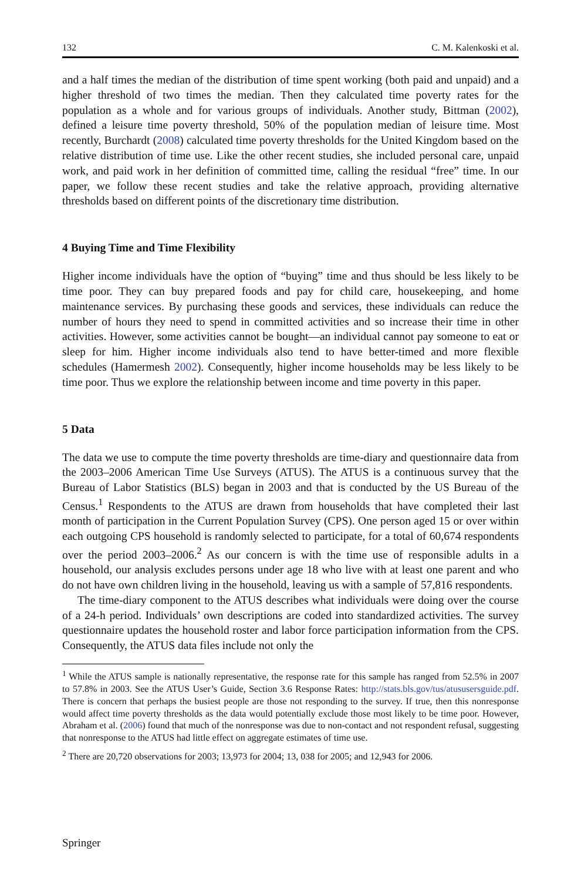132 C. M. Kalenkoski et al.
and a half times the median of the distribution of time spent working (both paid and unpaid) and a higher threshold of two times the median. Then they calculated time poverty rates for the population as a whole and for various groups of individuals. Another study, Bittman (2002), defined a leisure time poverty threshold, 50% of the population median of leisure time. Most recently, Burchardt (2008) calculated time poverty thresholds for the United Kingdom based on the relative distribution of time use. Like the other recent studies, she included personal care, unpaid work, and paid work in her definition of committed time, calling the residual “free” time. In our paper, we follow these recent studies and take the relative approach, providing alternative thresholds based on different points of the discretionary time distribution.
4 Buying Time and Time Flexibility
Higher income individuals have the option of “buying” time and thus should be less likely to be time poor. They can buy prepared foods and pay for child care, housekeeping, and home maintenance services. By purchasing these goods and services, these individuals can reduce the number of hours they need to spend in committed activities and so increase their time in other activities. However, some activities cannot be bought—an individual cannot pay someone to eat or sleep for him. Higher income individuals also tend to have better-timed and more flexible schedules (Hamermesh 2002). Consequently, higher income households may be less likely to be time poor. Thus we explore the relationship between income and time poverty in this paper.
5 Data
The data we use to compute the time poverty thresholds are time-diary and questionnaire data from the 2003–2006 American Time Use Surveys (ATUS). The ATUS is a continuous survey that the Bureau of Labor Statistics (BLS) began in 2003 and that is conducted by the US Bureau of the Census.<sup>1</sup> Respondents to the ATUS are drawn from households that have completed their last month of participation in the Current Population Survey (CPS). One person aged 15 or over within each outgoing CPS household is randomly selected to participate, for a total of 60,674 respondents over the period 2003–2006.<sup>2</sup> As our concern is with the time use of responsible adults in a household, our analysis excludes persons under age 18 who live with at least one parent and who do not have own children living in the household, leaving us with a sample of 57,816 respondents.
The time-diary component to the ATUS describes what individuals were doing over the course of a 24-h period. Individuals’ own descriptions are coded into standardized activities. The survey questionnaire updates the household roster and labor force participation information from the CPS. Consequently, the ATUS data files include not only the
<sup>1</sup> While the ATUS sample is nationally representative, the response rate for this sample has ranged from 52.5% in 2007 to 57.8% in 2003. See the ATUS User’s Guide, Section 3.6 Response Rates: http://stats.bls.gov/tus/atususersguide.pdf. There is concern that perhaps the busiest people are those not responding to the survey. If true, then this nonresponse would affect time poverty thresholds as the data would potentially exclude those most likely to be time poor. However, Abraham et al. (2006) found that much of the nonresponse was due to non-contact and not respondent refusal, suggesting that nonresponse to the ATUS had little effect on aggregate estimates of time use.
<sup>2</sup> There are 20,720 observations for 2003; 13,973 for 2004; 13, 038 for 2005; and 12,943 for 2006.
Springer